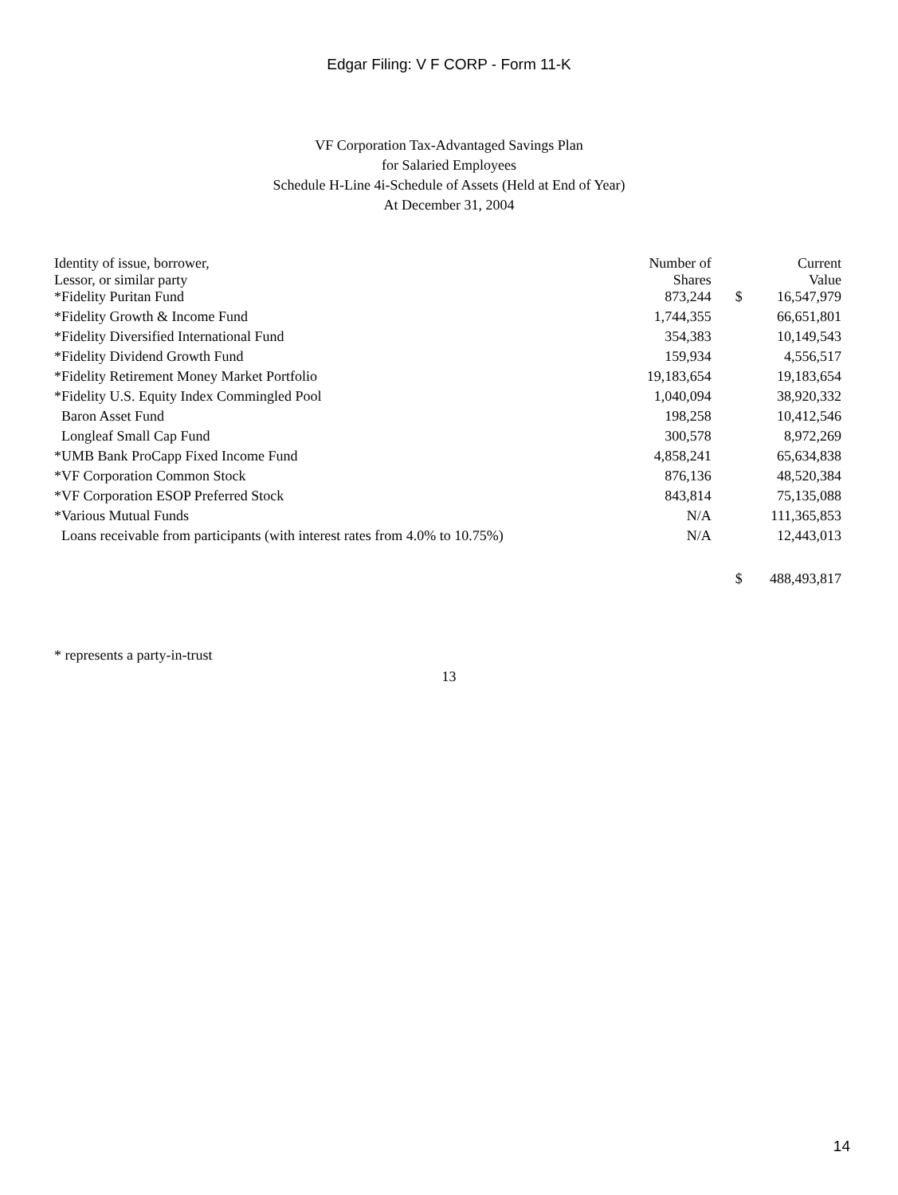Edgar Filing: V F CORP - Form 11-K
VF Corporation Tax-Advantaged Savings Plan
for Salaried Employees
Schedule H-Line 4i-Schedule of Assets (Held at End of Year)
At December 31, 2004
| Identity of issue, borrower, Lessor, or similar party | Number of Shares | | Current Value |
| --- | --- | --- | --- |
| *Fidelity Puritan Fund | 873,244 | $ | 16,547,979 |
| *Fidelity Growth & Income Fund | 1,744,355 | | 66,651,801 |
| *Fidelity Diversified International Fund | 354,383 | | 10,149,543 |
| *Fidelity Dividend Growth Fund | 159,934 | | 4,556,517 |
| *Fidelity Retirement Money Market Portfolio | 19,183,654 | | 19,183,654 |
| *Fidelity U.S. Equity Index Commingled Pool | 1,040,094 | | 38,920,332 |
| Baron Asset Fund | 198,258 | | 10,412,546 |
| Longleaf Small Cap Fund | 300,578 | | 8,972,269 |
| *UMB Bank ProCapp Fixed Income Fund | 4,858,241 | | 65,634,838 |
| *VF Corporation Common Stock | 876,136 | | 48,520,384 |
| *VF Corporation ESOP Preferred Stock | 843,814 | | 75,135,088 |
| *Various Mutual Funds | N/A | | 111,365,853 |
| Loans receivable from participants (with interest rates from 4.0% to 10.75%) | N/A | | 12,443,013 |
| | | $ | 488,493,817 |
* represents a party-in-trust
13
14